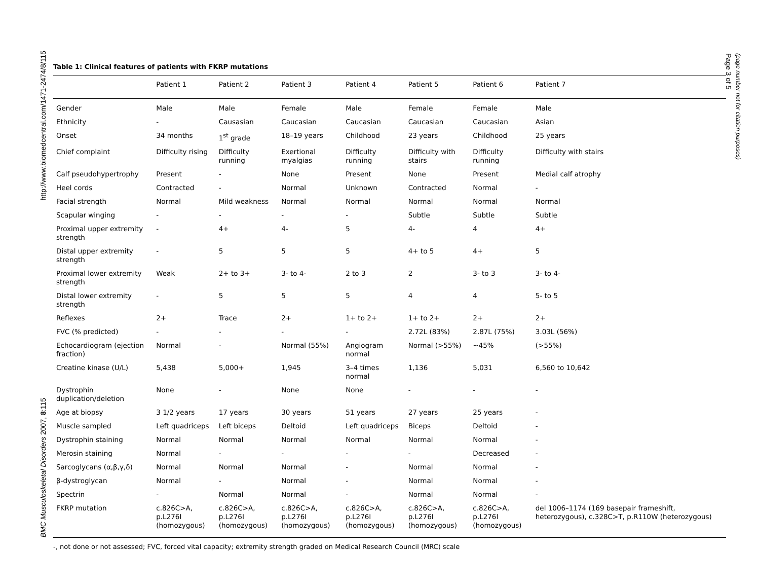http://www.biomedcentral.com/1471-2474/8/115
BMC Musculoskeletal Disorders 2007, 8:115
Page 3 of 5
(page number not for citation purposes)
Table 1: Clinical features of patients with FKRP mutations
| | Patient 1 | Patient 2 | Patient 3 | Patient 4 | Patient 5 | Patient 6 | Patient 7 |
| --- | --- | --- | --- | --- | --- | --- | --- |
| Gender | Male | Male | Female | Male | Female | Female | Male |
| Ethnicity | - | Causasian | Caucasian | Caucasian | Caucasian | Caucasian | Asian |
| Onset | 34 months | 1<sup>st</sup> grade | 18–19 years | Childhood | 23 years | Childhood | 25 years |
| Chief complaint | Difficulty rising | Difficulty running | Exertional myalgias | Difficulty running | Difficulty with stairs | Difficulty running | Difficulty with stairs |
| Calf pseudohypertrophy | Present | - | None | Present | None | Present | Medial calf atrophy |
| Heel cords | Contracted | - | Normal | Unknown | Contracted | Normal | - |
| Facial strength | Normal | Mild weakness | Normal | Normal | Normal | Normal | Normal |
| Scapular winging | - | - | - | - | Subtle | Subtle | Subtle |
| Proximal upper extremity strength | - | 4+ | 4- | 5 | 4- | 4 | 4+ |
| Distal upper extremity strength | - | 5 | 5 | 5 | 4+ to 5 | 4+ | 5 |
| Proximal lower extremity strength | Weak | 2+ to 3+ | 3- to 4- | 2 to 3 | 2 | 3- to 3 | 3- to 4- |
| Distal lower extremity strength | - | 5 | 5 | 5 | 4 | 4 | 5- to 5 |
| Reflexes | 2+ | Trace | 2+ | 1+ to 2+ | 1+ to 2+ | 2+ | 2+ |
| FVC (% predicted) | - | - | - | - | 2.72L (83%) | 2.87L (75%) | 3.03L (56%) |
| Echocardiogram (ejection fraction) | Normal | - | Normal (55%) | Angiogram normal | Normal (>55%) | ~45% | (>55%) |
| Creatine kinase (U/L) | 5,438 | 5,000+ | 1,945 | 3–4 times normal | 1,136 | 5,031 | 6,560 to 10,642 |
| Dystrophin duplication/deletion | None | - | None | None | - | - | - |
| Age at biopsy | 3 1/2 years | 17 years | 30 years | 51 years | 27 years | 25 years | - |
| Muscle sampled | Left quadriceps | Left biceps | Deltoid | Left quadriceps | Biceps | Deltoid | - |
| Dystrophin staining | Normal | Normal | Normal | Normal | Normal | Normal | - |
| Merosin staining | Normal | - | - | - | - | Decreased | - |
| Sarcoglycans (α,β,γ,δ) | Normal | Normal | Normal | - | Normal | Normal | - |
| β-dystroglycan | Normal | - | Normal | - | Normal | Normal | - |
| Spectrin | - | Normal | Normal | - | Normal | Normal | - |
| FKRP mutation | c.826C>A, p.L276I (homozygous) | c.826C>A, p.L276I (homozygous) | c.826C>A, p.L276I (homozygous) | c.826C>A, p.L276I (homozygous) | c.826C>A, p.L276I (homozygous) | c.826C>A, p.L276I (homozygous) | del 1006–1174 (169 basepair frameshift, heterozygous), c.328C>T, p.R110W (heterozygous) |
-, not done or not assessed; FVC, forced vital capacity; extremity strength graded on Medical Research Council (MRC) scale